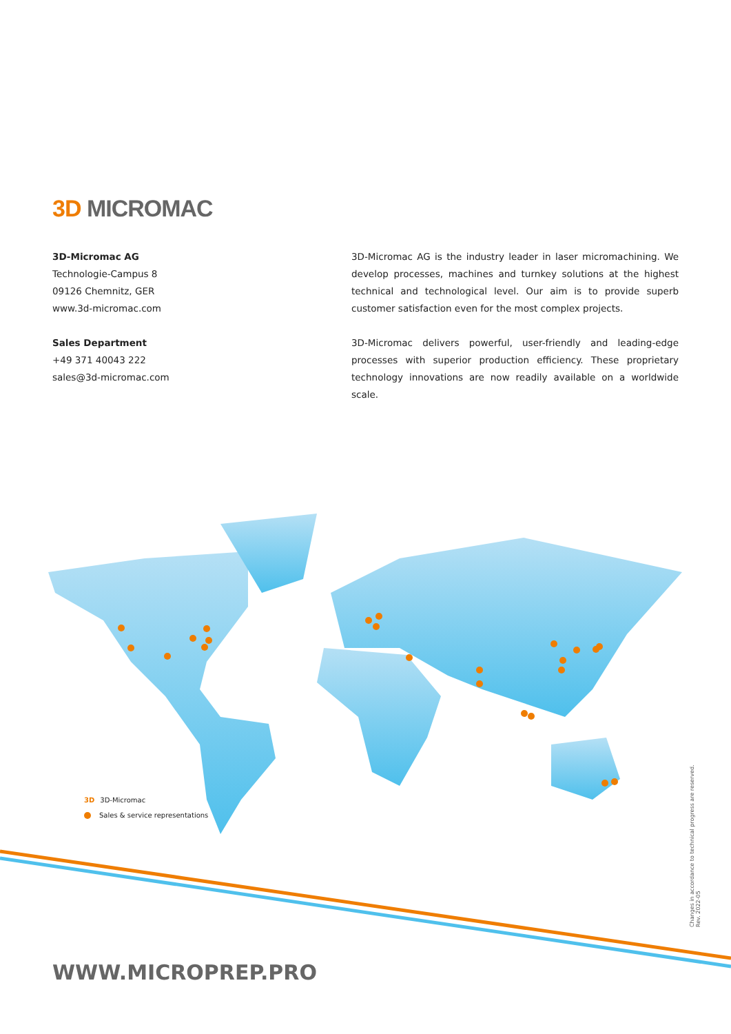3D MICROMAC
3D-Micromac AG
Technologie-Campus 8
09126 Chemnitz, GER
www.3d-micromac.com
Sales Department
+49 371 40043 222
sales@3d-micromac.com
3D-Micromac AG is the industry leader in laser micromachining. We develop processes, machines and turnkey solutions at the highest technical and technological level. Our aim is to provide superb customer satisfaction even for the most complex projects.
3D-Micromac delivers powerful, user-friendly and leading-edge processes with superior production efficiency. These proprietary technology innovations are now readily available on a worldwide scale.
3D 3D-Micromac
Sales & service representations
Changes in accordance to technical progress are reserved.
Rev. 2022-05
WWW.MICROPREP.PRO